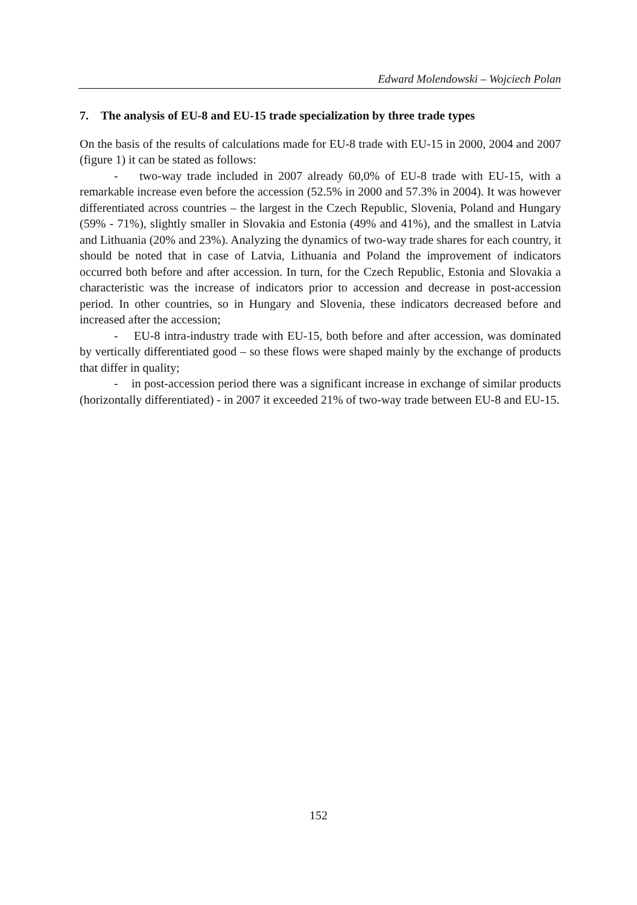Edward Molendowski – Wojciech Polan
7. The analysis of EU-8 and EU-15 trade specialization by three trade types
On the basis of the results of calculations made for EU-8 trade with EU-15 in 2000, 2004 and 2007 (figure 1) it can be stated as follows:
- two-way trade included in 2007 already 60,0% of EU-8 trade with EU-15, with a remarkable increase even before the accession (52.5% in 2000 and 57.3% in 2004). It was however differentiated across countries – the largest in the Czech Republic, Slovenia, Poland and Hungary (59% - 71%), slightly smaller in Slovakia and Estonia (49% and 41%), and the smallest in Latvia and Lithuania (20% and 23%). Analyzing the dynamics of two-way trade shares for each country, it should be noted that in case of Latvia, Lithuania and Poland the improvement of indicators occurred both before and after accession. In turn, for the Czech Republic, Estonia and Slovakia a characteristic was the increase of indicators prior to accession and decrease in post-accession period. In other countries, so in Hungary and Slovenia, these indicators decreased before and increased after the accession;
- EU-8 intra-industry trade with EU-15, both before and after accession, was dominated by vertically differentiated good – so these flows were shaped mainly by the exchange of products that differ in quality;
- in post-accession period there was a significant increase in exchange of similar products (horizontally differentiated) - in 2007 it exceeded 21% of two-way trade between EU-8 and EU-15.
152